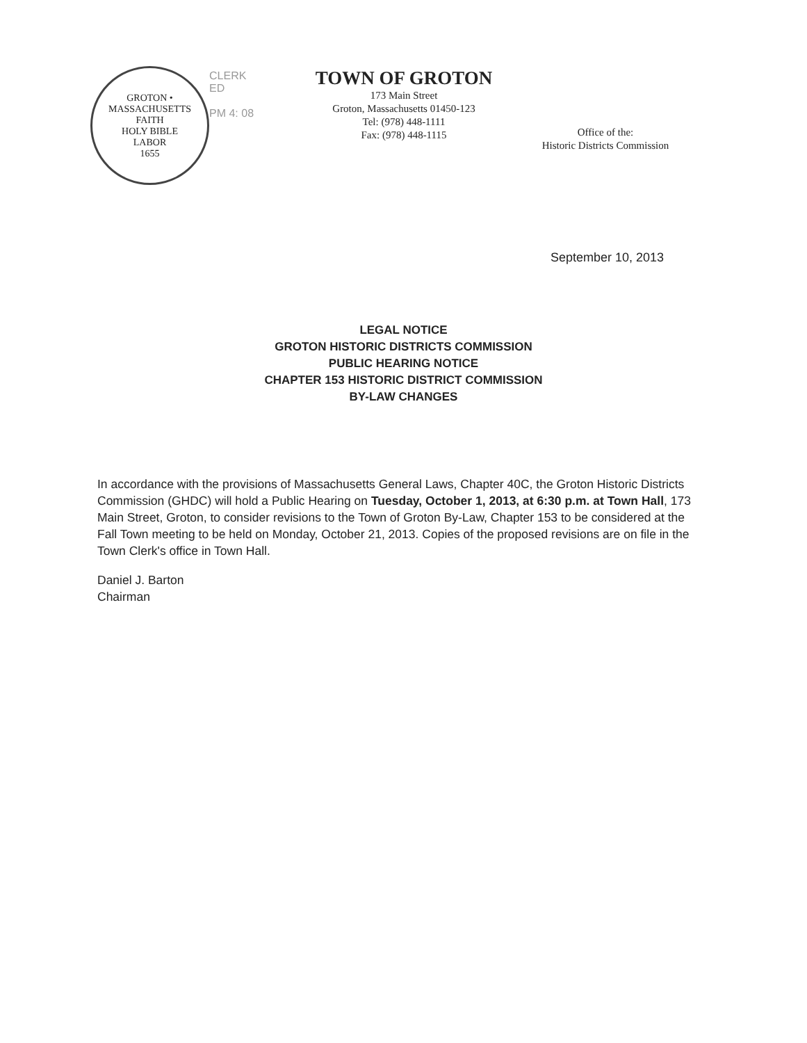GROTON • MASSACHUSETTS
FAITH
HOLY BIBLE
LABOR
1655
CLERK
ED
PM 4: 08
TOWN OF GROTON
173 Main Street
Groton, Massachusetts 01450-123
Tel: (978) 448-1111
Fax: (978) 448-1115
Office of the:
Historic Districts Commission
September 10, 2013
LEGAL NOTICE
GROTON HISTORIC DISTRICTS COMMISSION
PUBLIC HEARING NOTICE
CHAPTER 153 HISTORIC DISTRICT COMMISSION
BY-LAW CHANGES
In accordance with the provisions of Massachusetts General Laws, Chapter 40C, the Groton Historic Districts Commission (GHDC) will hold a Public Hearing on Tuesday, October 1, 2013, at 6:30 p.m. at Town Hall, 173 Main Street, Groton, to consider revisions to the Town of Groton By-Law, Chapter 153 to be considered at the Fall Town meeting to be held on Monday, October 21, 2013. Copies of the proposed revisions are on file in the Town Clerk's office in Town Hall.
Daniel J. Barton
Chairman